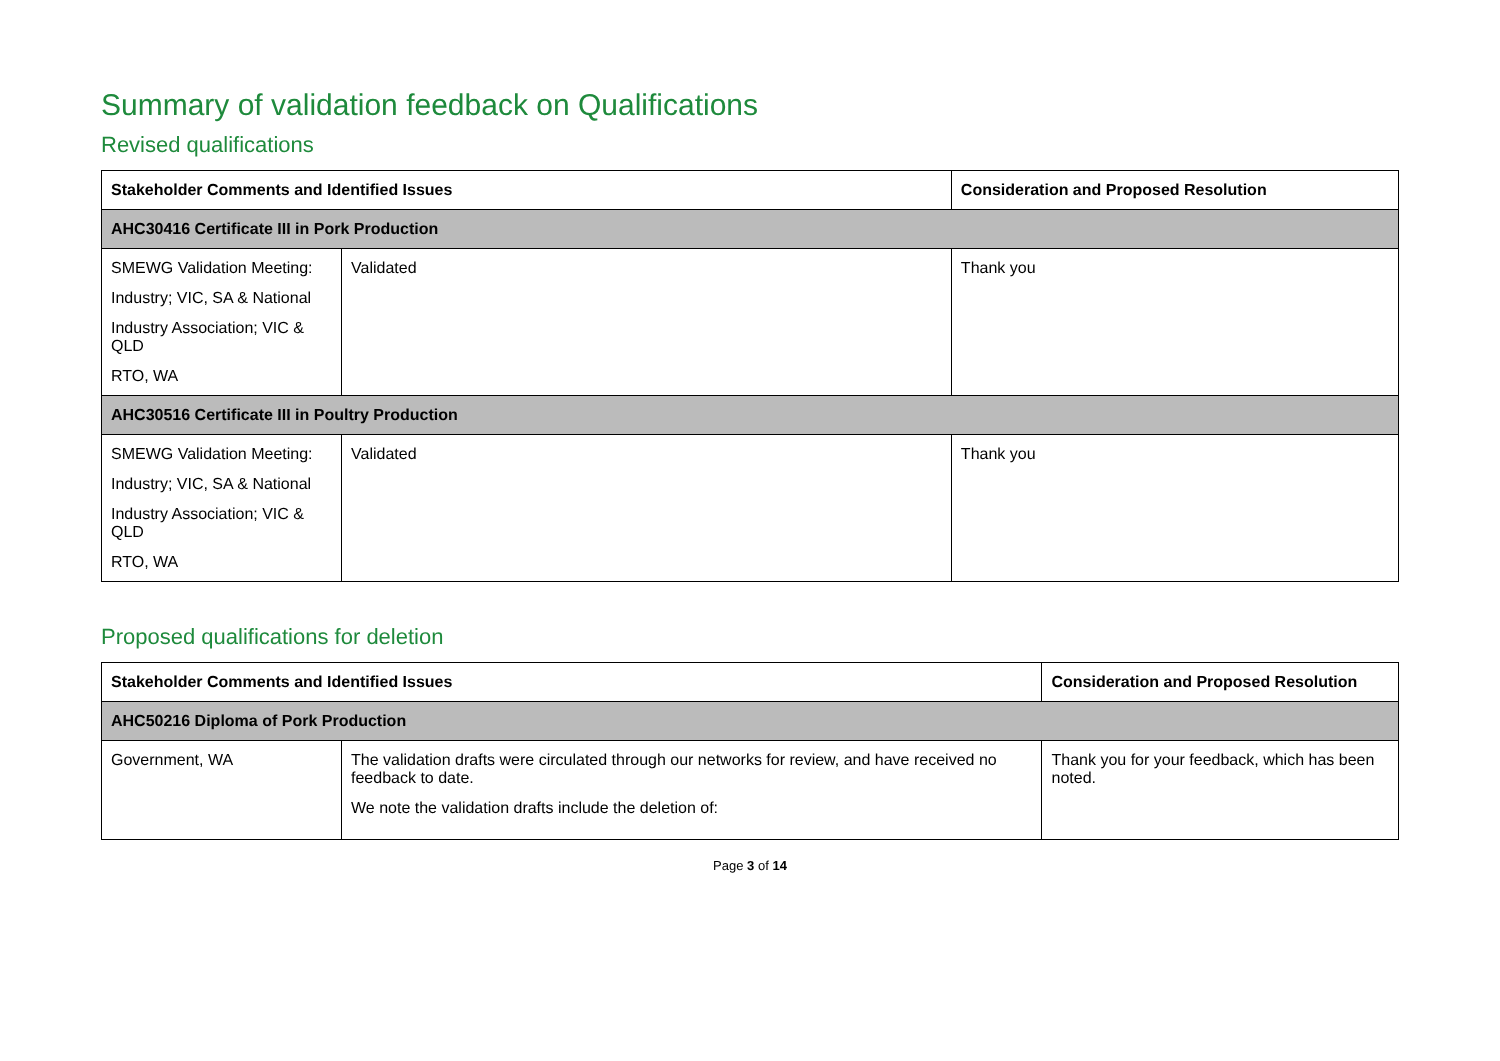Summary of validation feedback on Qualifications
Revised qualifications
| Stakeholder Comments and Identified Issues | | Consideration and Proposed Resolution |
| --- | --- | --- |
| AHC30416 Certificate III in Pork Production | | |
| SMEWG Validation Meeting: Industry; VIC, SA & National Industry Association; VIC & QLD RTO, WA | Validated | Thank you |
| AHC30516 Certificate III in Poultry Production | | |
| SMEWG Validation Meeting: Industry; VIC, SA & National Industry Association; VIC & QLD RTO, WA | Validated | Thank you |
Proposed qualifications for deletion
| Stakeholder Comments and Identified Issues | | Consideration and Proposed Resolution |
| --- | --- | --- |
| AHC50216 Diploma of Pork Production | | |
| Government, WA | The validation drafts were circulated through our networks for review, and have received no feedback to date. We note the validation drafts include the deletion of: | Thank you for your feedback, which has been noted. |
Page 3 of 14